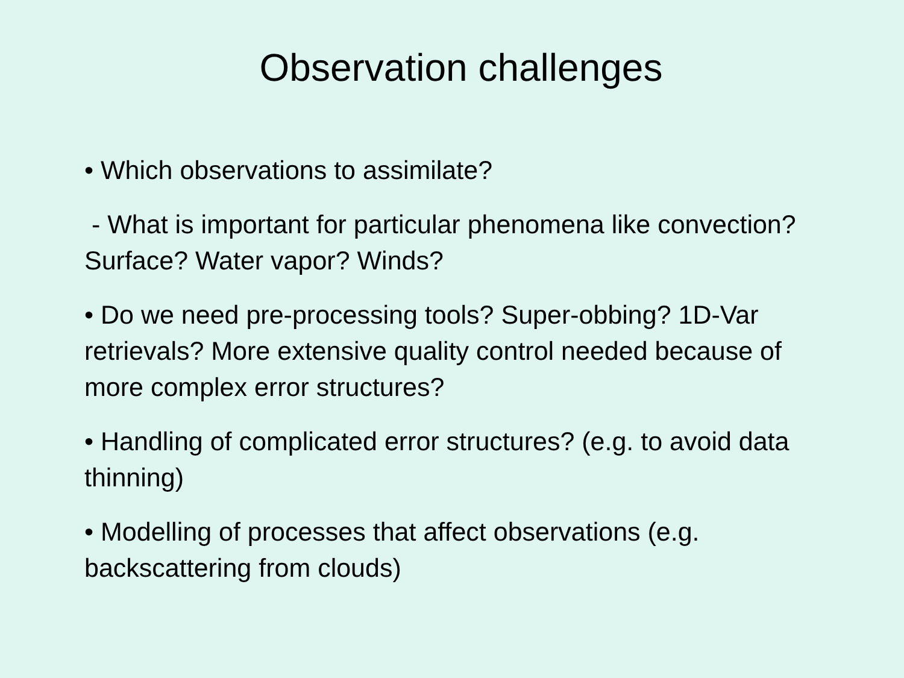Observation challenges
• Which observations to assimilate?
- What is important for particular phenomena like convection? Surface? Water vapor? Winds?
• Do we need pre-processing tools? Super-obbing? 1D-Var retrievals? More extensive quality control needed because of more complex error structures?
• Handling of complicated error structures? (e.g. to avoid data thinning)
• Modelling of processes that affect observations (e.g. backscattering from clouds)